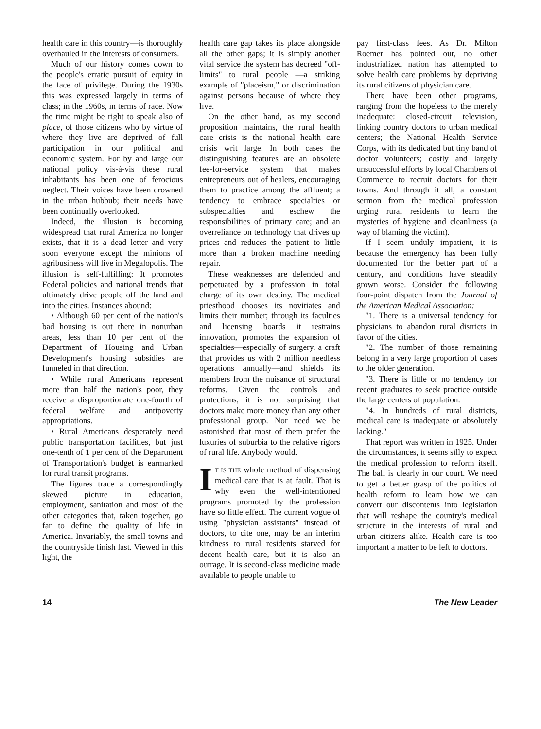health care in this country—is thoroughly overhauled in the interests of consumers.
Much of our history comes down to the people's erratic pursuit of equity in the face of privilege. During the 1930s this was expressed largely in terms of class; in the 1960s, in terms of race. Now the time might be right to speak also of place, of those citizens who by virtue of where they live are deprived of full participation in our political and economic system. For by and large our national policy vis-à-vis these rural inhabitants has been one of ferocious neglect. Their voices have been drowned in the urban hubbub; their needs have been continually overlooked.
Indeed, the illusion is becoming widespread that rural America no longer exists, that it is a dead letter and very soon everyone except the minions of agribusiness will live in Megalopolis. The illusion is self-fulfilling: It promotes Federal policies and national trends that ultimately drive people off the land and into the cities. Instances abound:
• Although 60 per cent of the nation's bad housing is out there in nonurban areas, less than 10 per cent of the Department of Housing and Urban Development's housing subsidies are funneled in that direction.
• While rural Americans represent more than half the nation's poor, they receive a disproportionate one-fourth of federal welfare and antipoverty appropriations.
• Rural Americans desperately need public transportation facilities, but just one-tenth of 1 per cent of the Department of Transportation's budget is earmarked for rural transit programs.
The figures trace a correspondingly skewed picture in education, employment, sanitation and most of the other categories that, taken together, go far to define the quality of life in America. Invariably, the small towns and the countryside finish last. Viewed in this light, the
health care gap takes its place alongside all the other gaps; it is simply another vital service the system has decreed "off-limits" to rural people —a striking example of "placeism," or discrimination against persons because of where they live.
On the other hand, as my second proposition maintains, the rural health care crisis is the national health care crisis writ large. In both cases the distinguishing features are an obsolete fee-for-service system that makes entrepreneurs out of healers, encouraging them to practice among the affluent; a tendency to embrace specialties or subspecialties and eschew the responsibilities of primary care; and an overreliance on technology that drives up prices and reduces the patient to little more than a broken machine needing repair.
These weaknesses are defended and perpetuated by a profession in total charge of its own destiny. The medical priesthood chooses its novitiates and limits their number; through its faculties and licensing boards it restrains innovation, promotes the expansion of specialties—especially of surgery, a craft that provides us with 2 million needless operations annually—and shields its members from the nuisance of structural reforms. Given the controls and protections, it is not surprising that doctors make more money than any other professional group. Nor need we be astonished that most of them prefer the luxuries of suburbia to the relative rigors of rural life. Anybody would.
IT IS THE whole method of dispensing medical care that is at fault. That is why even the well-intentioned programs promoted by the profession have so little effect. The current vogue of using "physician assistants" instead of doctors, to cite one, may be an interim kindness to rural residents starved for decent health care, but it is also an outrage. It is second-class medicine made available to people unable to
pay first-class fees. As Dr. Milton Roemer has pointed out, no other industrialized nation has attempted to solve health care problems by depriving its rural citizens of physician care.
There have been other programs, ranging from the hopeless to the merely inadequate: closed-circuit television, linking country doctors to urban medical centers; the National Health Service Corps, with its dedicated but tiny band of doctor volunteers; costly and largely unsuccessful efforts by local Chambers of Commerce to recruit doctors for their towns. And through it all, a constant sermon from the medical profession urging rural residents to learn the mysteries of hygiene and cleanliness (a way of blaming the victim).
If I seem unduly impatient, it is because the emergency has been fully documented for the better part of a century, and conditions have steadily grown worse. Consider the following four-point dispatch from the Journal of the American Medical Association:
"1. There is a universal tendency for physicians to abandon rural districts in favor of the cities.
"2. The number of those remaining belong in a very large proportion of cases to the older generation.
"3. There is little or no tendency for recent graduates to seek practice outside the large centers of population.
"4. In hundreds of rural districts, medical care is inadequate or absolutely lacking."
That report was written in 1925. Under the circumstances, it seems silly to expect the medical profession to reform itself. The ball is clearly in our court. We need to get a better grasp of the politics of health reform to learn how we can convert our discontents into legislation that will reshape the country's medical structure in the interests of rural and urban citizens alike. Health care is too important a matter to be left to doctors.
14 The New Leader